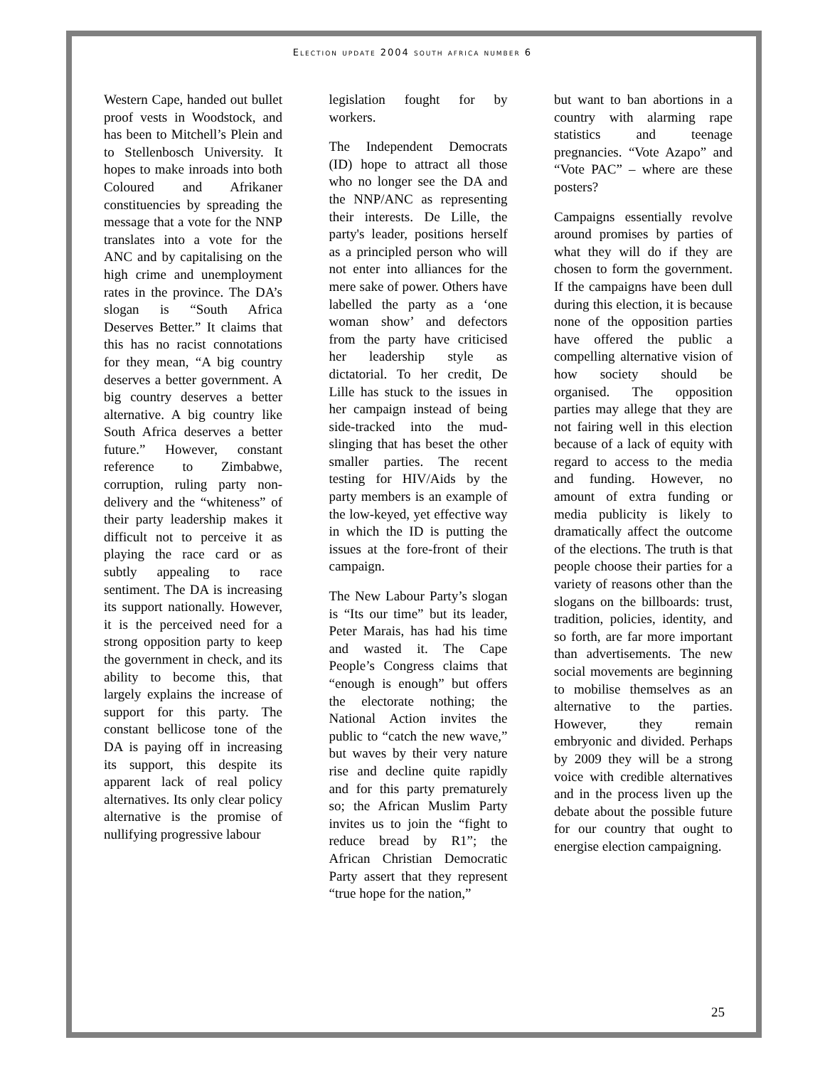Election update 2004 south africa number 6
Western Cape, handed out bullet proof vests in Woodstock, and has been to Mitchell’s Plein and to Stellenbosch University. It hopes to make inroads into both Coloured and Afrikaner constituencies by spreading the message that a vote for the NNP translates into a vote for the ANC and by capitalising on the high crime and unemployment rates in the province. The DA’s slogan is “South Africa Deserves Better.” It claims that this has no racist connotations for they mean, “A big country deserves a better government. A big country deserves a better alternative. A big country like South Africa deserves a better future.” However, constant reference to Zimbabwe, corruption, ruling party non-delivery and the “whiteness” of their party leadership makes it difficult not to perceive it as playing the race card or as subtly appealing to race sentiment. The DA is increasing its support nationally. However, it is the perceived need for a strong opposition party to keep the government in check, and its ability to become this, that largely explains the increase of support for this party. The constant bellicose tone of the DA is paying off in increasing its support, this despite its apparent lack of real policy alternatives. Its only clear policy alternative is the promise of nullifying progressive labour
legislation fought for by workers.
The Independent Democrats (ID) hope to attract all those who no longer see the DA and the NNP/ANC as representing their interests. De Lille, the party's leader, positions herself as a principled person who will not enter into alliances for the mere sake of power. Others have labelled the party as a ‘one woman show’ and defectors from the party have criticised her leadership style as dictatorial. To her credit, De Lille has stuck to the issues in her campaign instead of being side-tracked into the mud-slinging that has beset the other smaller parties. The recent testing for HIV/Aids by the party members is an example of the low-keyed, yet effective way in which the ID is putting the issues at the fore-front of their campaign.
The New Labour Party’s slogan is “Its our time” but its leader, Peter Marais, has had his time and wasted it. The Cape People’s Congress claims that “enough is enough” but offers the electorate nothing; the National Action invites the public to “catch the new wave,” but waves by their very nature rise and decline quite rapidly and for this party prematurely so; the African Muslim Party invites us to join the “fight to reduce bread by R1”; the African Christian Democratic Party assert that they represent “true hope for the nation,”
but want to ban abortions in a country with alarming rape statistics and teenage pregnancies. “Vote Azapo” and “Vote PAC” – where are these posters?
Campaigns essentially revolve around promises by parties of what they will do if they are chosen to form the government. If the campaigns have been dull during this election, it is because none of the opposition parties have offered the public a compelling alternative vision of how society should be organised. The opposition parties may allege that they are not fairing well in this election because of a lack of equity with regard to access to the media and funding. However, no amount of extra funding or media publicity is likely to dramatically affect the outcome of the elections. The truth is that people choose their parties for a variety of reasons other than the slogans on the billboards: trust, tradition, policies, identity, and so forth, are far more important than advertisements. The new social movements are beginning to mobilise themselves as an alternative to the parties. However, they remain embryonic and divided. Perhaps by 2009 they will be a strong voice with credible alternatives and in the process liven up the debate about the possible future for our country that ought to energise election campaigning.
25